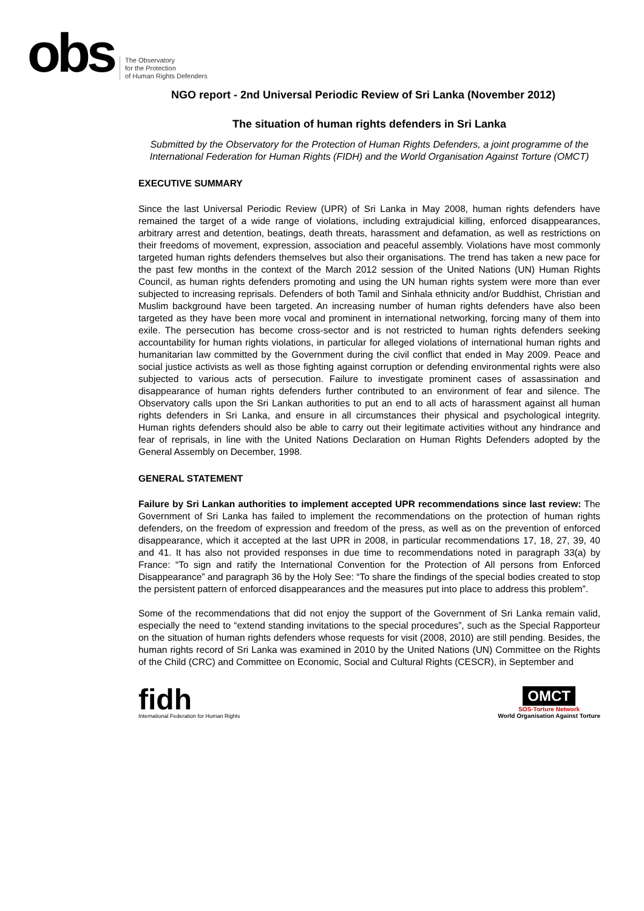obs
The Observatory
for the Protection
of Human Rights Defenders
NGO report - 2nd Universal Periodic Review of Sri Lanka (November 2012)
The situation of human rights defenders in Sri Lanka
Submitted by the Observatory for the Protection of Human Rights Defenders, a joint programme of the International Federation for Human Rights (FIDH) and the World Organisation Against Torture (OMCT)
EXECUTIVE SUMMARY
Since the last Universal Periodic Review (UPR) of Sri Lanka in May 2008, human rights defenders have remained the target of a wide range of violations, including extrajudicial killing, enforced disappearances, arbitrary arrest and detention, beatings, death threats, harassment and defamation, as well as restrictions on their freedoms of movement, expression, association and peaceful assembly. Violations have most commonly targeted human rights defenders themselves but also their organisations. The trend has taken a new pace for the past few months in the context of the March 2012 session of the United Nations (UN) Human Rights Council, as human rights defenders promoting and using the UN human rights system were more than ever subjected to increasing reprisals. Defenders of both Tamil and Sinhala ethnicity and/or Buddhist, Christian and Muslim background have been targeted. An increasing number of human rights defenders have also been targeted as they have been more vocal and prominent in international networking, forcing many of them into exile. The persecution has become cross-sector and is not restricted to human rights defenders seeking accountability for human rights violations, in particular for alleged violations of international human rights and humanitarian law committed by the Government during the civil conflict that ended in May 2009. Peace and social justice activists as well as those fighting against corruption or defending environmental rights were also subjected to various acts of persecution. Failure to investigate prominent cases of assassination and disappearance of human rights defenders further contributed to an environment of fear and silence. The Observatory calls upon the Sri Lankan authorities to put an end to all acts of harassment against all human rights defenders in Sri Lanka, and ensure in all circumstances their physical and psychological integrity. Human rights defenders should also be able to carry out their legitimate activities without any hindrance and fear of reprisals, in line with the United Nations Declaration on Human Rights Defenders adopted by the General Assembly on December, 1998.
GENERAL STATEMENT
Failure by Sri Lankan authorities to implement accepted UPR recommendations since last review: The Government of Sri Lanka has failed to implement the recommendations on the protection of human rights defenders, on the freedom of expression and freedom of the press, as well as on the prevention of enforced disappearance, which it accepted at the last UPR in 2008, in particular recommendations 17, 18, 27, 39, 40 and 41. It has also not provided responses in due time to recommendations noted in paragraph 33(a) by France: “To sign and ratify the International Convention for the Protection of All persons from Enforced Disappearance” and paragraph 36 by the Holy See: “To share the findings of the special bodies created to stop the persistent pattern of enforced disappearances and the measures put into place to address this problem”.
Some of the recommendations that did not enjoy the support of the Government of Sri Lanka remain valid, especially the need to “extend standing invitations to the special procedures”, such as the Special Rapporteur on the situation of human rights defenders whose requests for visit (2008, 2010) are still pending. Besides, the human rights record of Sri Lanka was examined in 2010 by the United Nations (UN) Committee on the Rights of the Child (CRC) and Committee on Economic, Social and Cultural Rights (CESCR), in September and
fidh
International Federation for Human Rights
OMCT
SOS-Torture Network
World Organisation Against Torture